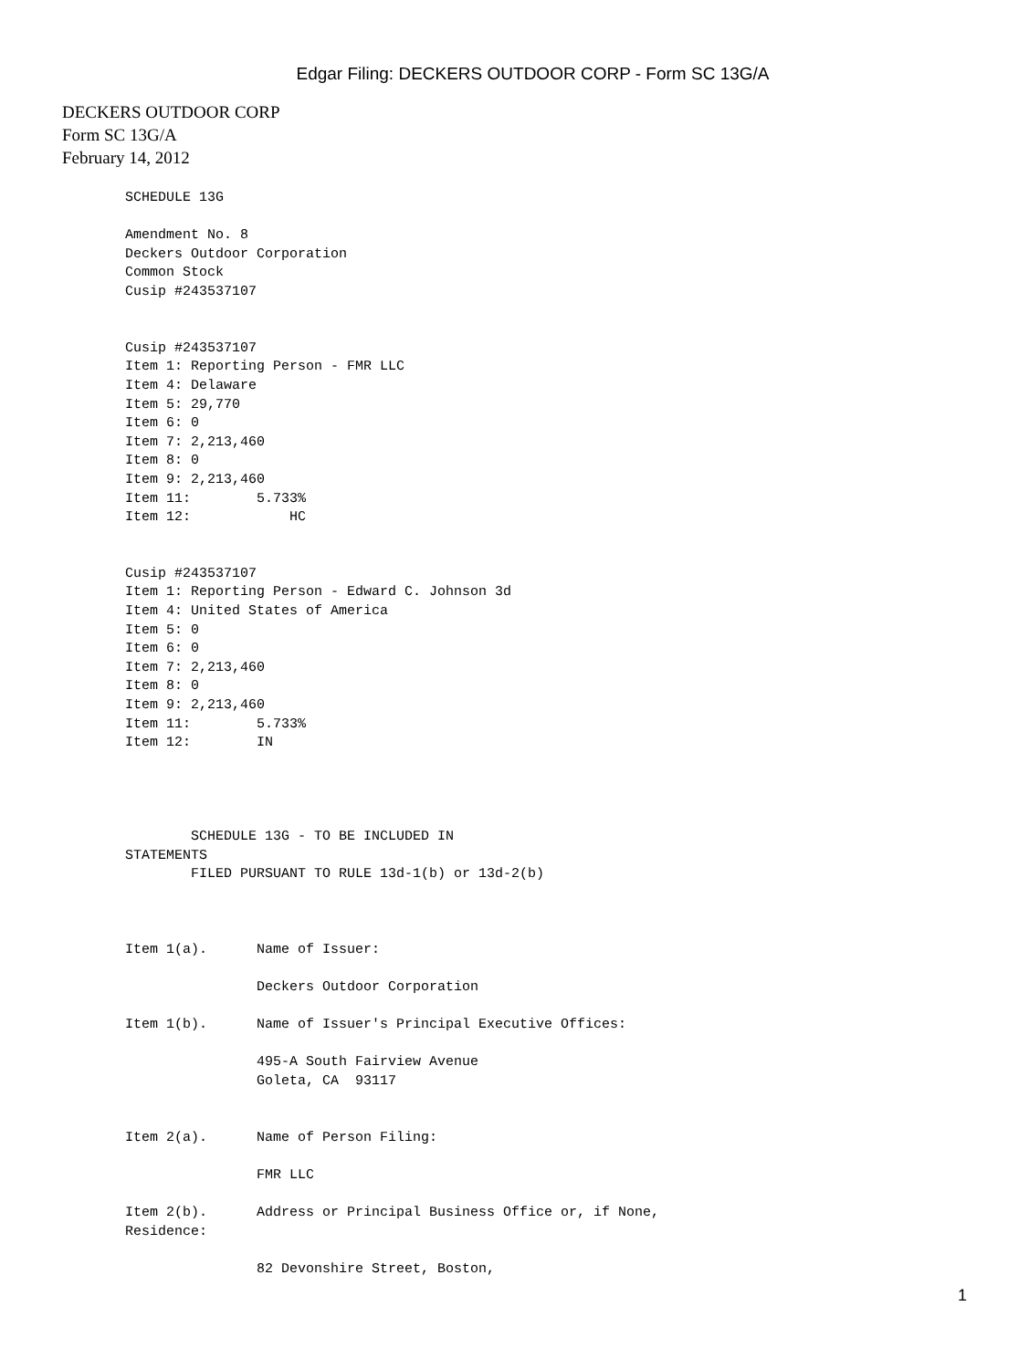Edgar Filing: DECKERS OUTDOOR CORP - Form SC 13G/A
DECKERS OUTDOOR CORP
Form SC 13G/A
February 14, 2012
SCHEDULE 13G

Amendment No. 8
Deckers Outdoor Corporation
Common Stock
Cusip #243537107


Cusip #243537107
Item 1: Reporting Person - FMR LLC
Item 4: Delaware
Item 5: 29,770
Item 6: 0
Item 7: 2,213,460
Item 8: 0
Item 9: 2,213,460
Item 11:        5.733%
Item 12:            HC


Cusip #243537107
Item 1: Reporting Person - Edward C. Johnson 3d
Item 4: United States of America
Item 5: 0
Item 6: 0
Item 7: 2,213,460
Item 8: 0
Item 9: 2,213,460
Item 11:        5.733%
Item 12:        IN




        SCHEDULE 13G - TO BE INCLUDED IN
STATEMENTS
        FILED PURSUANT TO RULE 13d-1(b) or 13d-2(b)



Item 1(a).      Name of Issuer:

                Deckers Outdoor Corporation

Item 1(b).      Name of Issuer's Principal Executive Offices:

                495-A South Fairview Avenue
                Goleta, CA  93117


Item 2(a).      Name of Person Filing:

                FMR LLC

Item 2(b).      Address or Principal Business Office or, if None,
Residence:

                82 Devonshire Street, Boston,
1